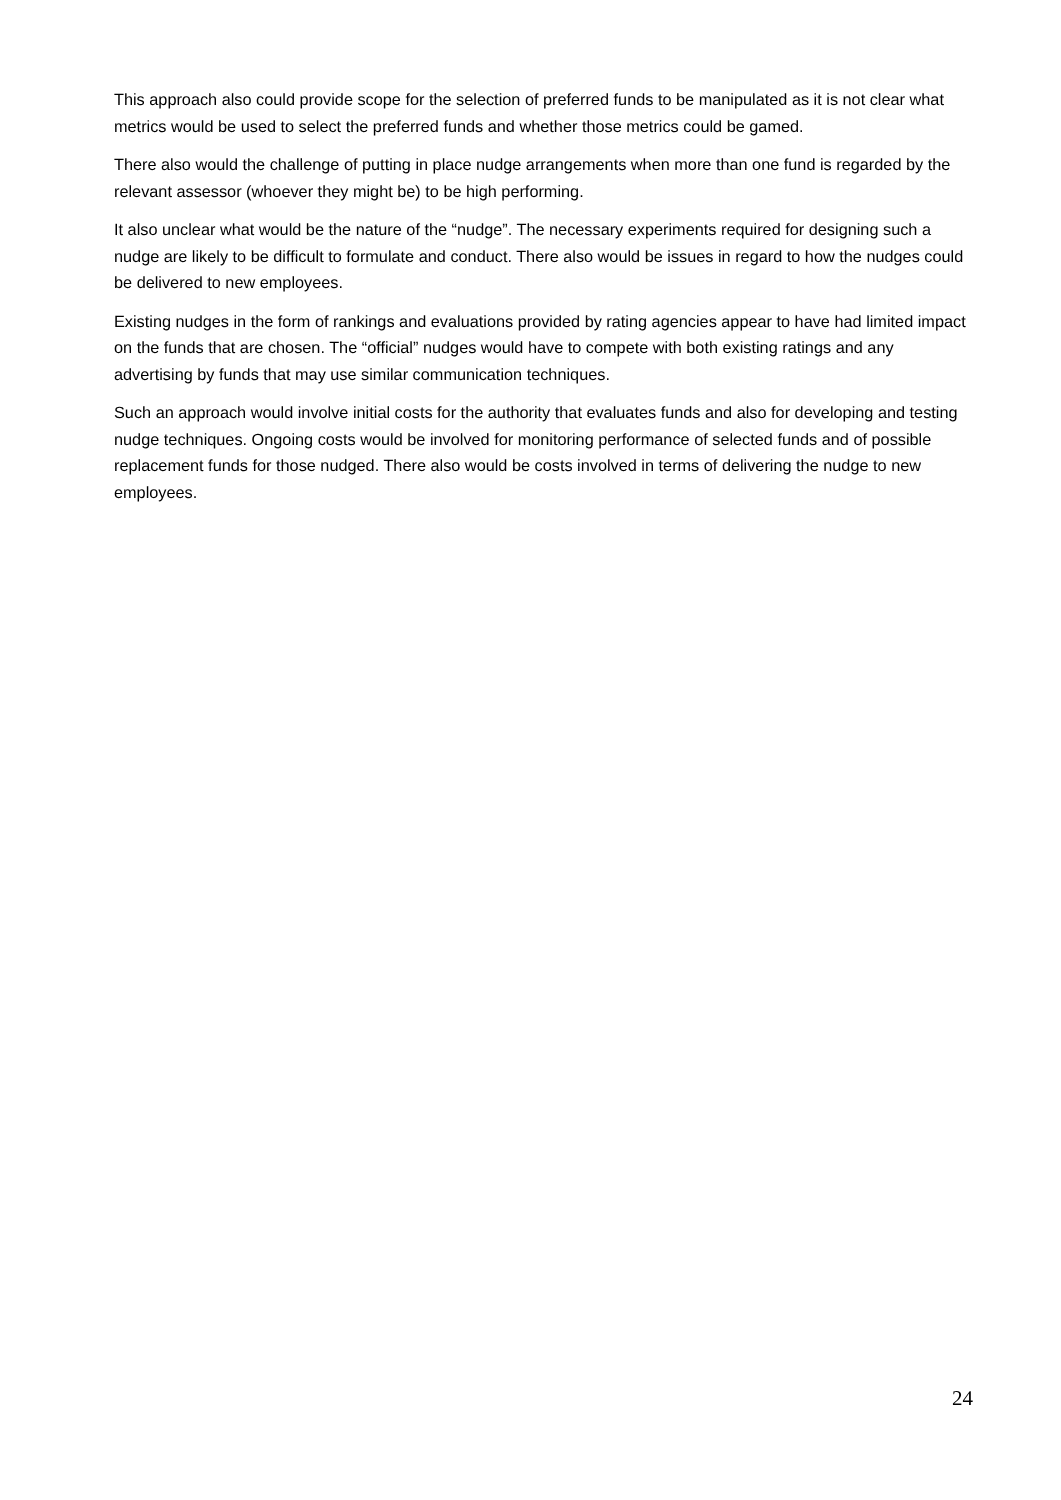This approach also could provide scope for the selection of preferred funds to be manipulated as it is not clear what metrics would be used to select the preferred funds and whether those metrics could be gamed.
There also would the challenge of putting in place nudge arrangements when more than one fund is regarded by the relevant assessor (whoever they might be) to be high performing.
It also unclear what would be the nature of the “nudge”. The necessary experiments required for designing such a nudge are likely to be difficult to formulate and conduct. There also would be issues in regard to how the nudges could be delivered to new employees.
Existing nudges in the form of rankings and evaluations provided by rating agencies appear to have had limited impact on the funds that are chosen. The “official” nudges would have to compete with both existing ratings and any advertising by funds that may use similar communication techniques.
Such an approach would involve initial costs for the authority that evaluates funds and also for developing and testing nudge techniques. Ongoing costs would be involved for monitoring performance of selected funds and of possible replacement funds for those nudged. There also would be costs involved in terms of delivering the nudge to new employees.
24